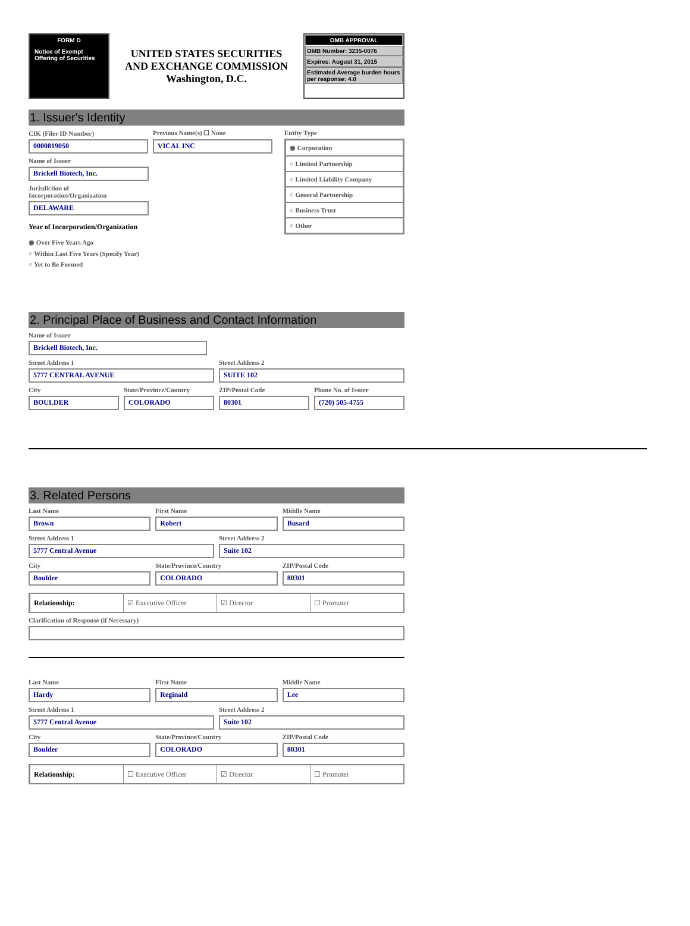FORM D
Notice of Exempt Offering of Securities
UNITED STATES SECURITIES
AND EXCHANGE COMMISSION
Washington, D.C.
OMB APPROVAL
OMB Number: 3235-0076
Expires: August 31, 2015
Estimated Average burden hours per response: 4.0
1. Issuer's Identity
CIK (Filer ID Number)
0000819050
Previous Name(s) ☐ None
VICAL INC
Name of Issuer
Brickell Biotech, Inc.
Jurisdiction of
Incorporation/Organization
DELAWARE
Year of Incorporation/Organization
◉ Over Five Years Ago
○ Within Last Five Years (Specify Year)
○ Yet to Be Formed
Entity Type
◉ Corporation
○ Limited Partnership
○ Limited Liability Company
○ General Partnership
○ Business Trust
○ Other
2. Principal Place of Business and Contact Information
Name of Issuer
Brickell Biotech, Inc.
Street Address 1
5777 CENTRAL AVENUE
Street Address 2
SUITE 102
City
BOULDER
State/Province/Country
COLORADO
ZIP/Postal Code
80301
Phone No. of Issuer
(720) 505-4755
3. Related Persons
Last Name
Brown
First Name
Robert
Middle Name
Busard
Street Address 1
5777 Central Avenue
Street Address 2
Suite 102
City
Boulder
State/Province/Country
COLORADO
ZIP/Postal Code
80301
Relationship: ☑ Executive Officer ☑ Director ☐ Promoter
Clarification of Response (if Necessary)
Last Name
Hardy
First Name
Reginald
Middle Name
Lee
Street Address 1
5777 Central Avenue
Street Address 2
Suite 102
City
Boulder
State/Province/Country
COLORADO
ZIP/Postal Code
80301
Relationship: ☐ Executive Officer ☑ Director ☐ Promoter